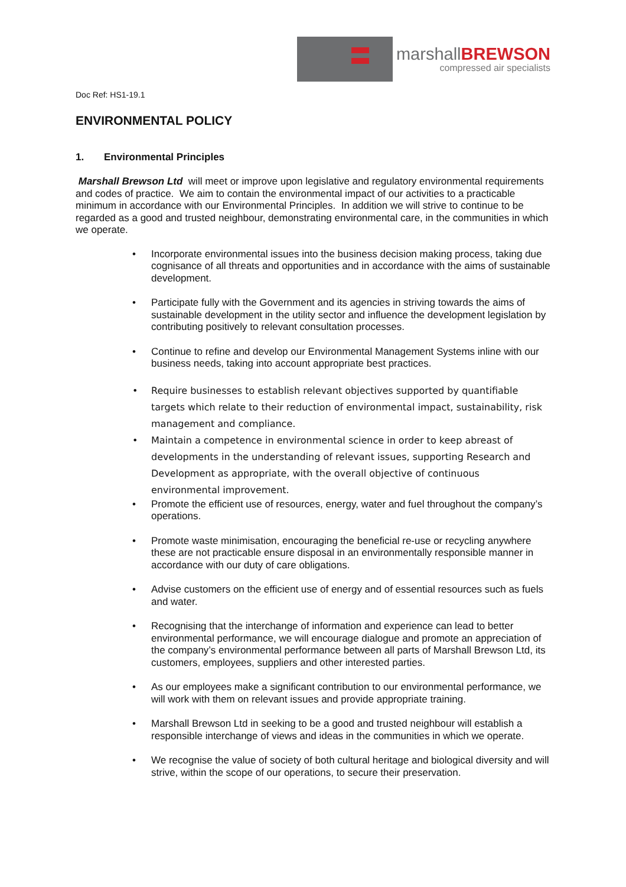marshallBREWSON
compressed air specialists
Doc Ref: HS1-19.1
ENVIRONMENTAL POLICY
1. Environmental Principles
Marshall Brewson Ltd will meet or improve upon legislative and regulatory environmental requirements and codes of practice. We aim to contain the environmental impact of our activities to a practicable minimum in accordance with our Environmental Principles. In addition we will strive to continue to be regarded as a good and trusted neighbour, demonstrating environmental care, in the communities in which we operate.
• Incorporate environmental issues into the business decision making process, taking due cognisance of all threats and opportunities and in accordance with the aims of sustainable development.
• Participate fully with the Government and its agencies in striving towards the aims of sustainable development in the utility sector and influence the development legislation by contributing positively to relevant consultation processes.
• Continue to refine and develop our Environmental Management Systems inline with our business needs, taking into account appropriate best practices.
• Require businesses to establish relevant objectives supported by quantifiable targets which relate to their reduction of environmental impact, sustainability, risk management and compliance.
• Maintain a competence in environmental science in order to keep abreast of developments in the understanding of relevant issues, supporting Research and Development as appropriate, with the overall objective of continuous environmental improvement.
• Promote the efficient use of resources, energy, water and fuel throughout the company’s operations.
• Promote waste minimisation, encouraging the beneficial re-use or recycling anywhere these are not practicable ensure disposal in an environmentally responsible manner in accordance with our duty of care obligations.
• Advise customers on the efficient use of energy and of essential resources such as fuels and water.
• Recognising that the interchange of information and experience can lead to better environmental performance, we will encourage dialogue and promote an appreciation of the company’s environmental performance between all parts of Marshall Brewson Ltd, its customers, employees, suppliers and other interested parties.
• As our employees make a significant contribution to our environmental performance, we will work with them on relevant issues and provide appropriate training.
• Marshall Brewson Ltd in seeking to be a good and trusted neighbour will establish a responsible interchange of views and ideas in the communities in which we operate.
• We recognise the value of society of both cultural heritage and biological diversity and will strive, within the scope of our operations, to secure their preservation.